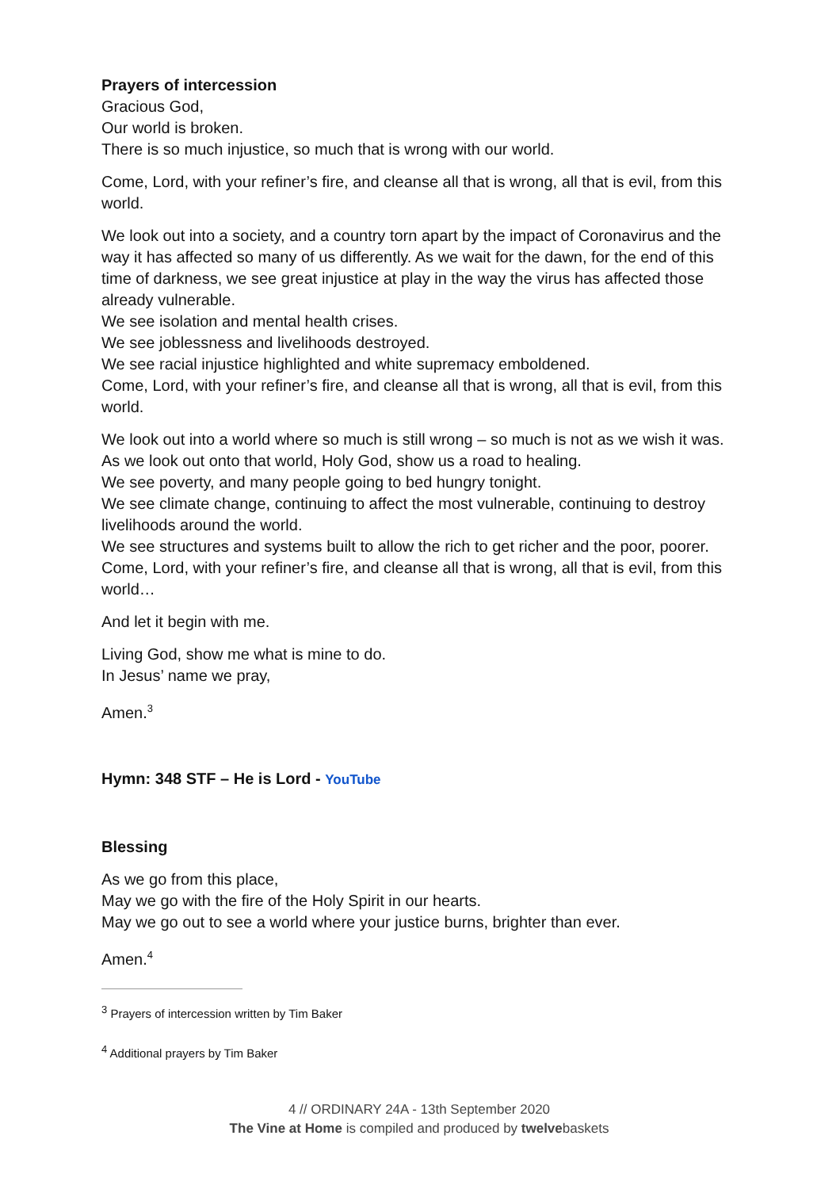Prayers of intercession
Gracious God,
Our world is broken.
There is so much injustice, so much that is wrong with our world.
Come, Lord, with your refiner’s fire, and cleanse all that is wrong, all that is evil, from this world.
We look out into a society, and a country torn apart by the impact of Coronavirus and the way it has affected so many of us differently. As we wait for the dawn, for the end of this time of darkness, we see great injustice at play in the way the virus has affected those already vulnerable.
We see isolation and mental health crises.
We see joblessness and livelihoods destroyed.
We see racial injustice highlighted and white supremacy emboldened.
Come, Lord, with your refiner’s fire, and cleanse all that is wrong, all that is evil, from this world.
We look out into a world where so much is still wrong – so much is not as we wish it was. As we look out onto that world, Holy God, show us a road to healing.
We see poverty, and many people going to bed hungry tonight.
We see climate change, continuing to affect the most vulnerable, continuing to destroy livelihoods around the world.
We see structures and systems built to allow the rich to get richer and the poor, poorer.
Come, Lord, with your refiner’s fire, and cleanse all that is wrong, all that is evil, from this world…
And let it begin with me.
Living God, show me what is mine to do.
In Jesus’ name we pray,
Amen.<sup>3</sup>
Hymn: 348 STF – He is Lord - YouTube
Blessing
As we go from this place,
May we go with the fire of the Holy Spirit in our hearts.
May we go out to see a world where your justice burns, brighter than ever.
Amen.<sup>4</sup>
<sup>3</sup> Prayers of intercession written by Tim Baker
<sup>4</sup> Additional prayers by Tim Baker
4 // ORDINARY 24A - 13th September 2020
The Vine at Home is compiled and produced by twelvebaskets